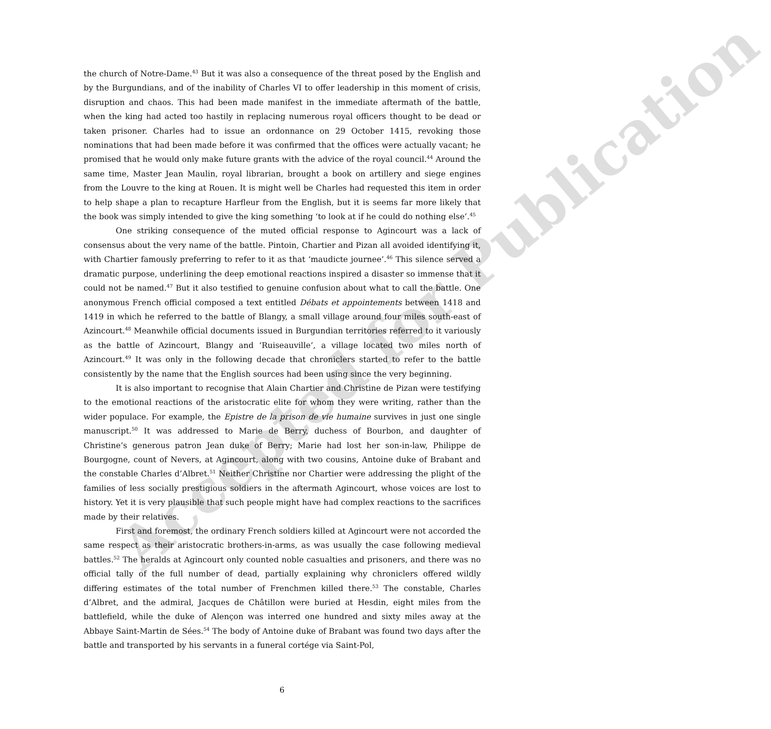Accepted for Publication
the church of Notre-Dame.<sup>43</sup> But it was also a consequence of the threat posed by the English and by the Burgundians, and of the inability of Charles VI to offer leadership in this moment of crisis, disruption and chaos. This had been made manifest in the immediate aftermath of the battle, when the king had acted too hastily in replacing numerous royal officers thought to be dead or taken prisoner. Charles had to issue an ordonnance on 29 October 1415, revoking those nominations that had been made before it was confirmed that the offices were actually vacant; he promised that he would only make future grants with the advice of the royal council.<sup>44</sup> Around the same time, Master Jean Maulin, royal librarian, brought a book on artillery and siege engines from the Louvre to the king at Rouen. It is might well be Charles had requested this item in order to help shape a plan to recapture Harfleur from the English, but it is seems far more likely that the book was simply intended to give the king something ‘to look at if he could do nothing else’.<sup>45</sup>
One striking consequence of the muted official response to Agincourt was a lack of consensus about the very name of the battle. Pintoin, Chartier and Pizan all avoided identifying it, with Chartier famously preferring to refer to it as that ‘maudicte journee’.<sup>46</sup> This silence served a dramatic purpose, underlining the deep emotional reactions inspired a disaster so immense that it could not be named.<sup>47</sup> But it also testified to genuine confusion about what to call the battle. One anonymous French official composed a text entitled Débats et appointements between 1418 and 1419 in which he referred to the battle of Blangy, a small village around four miles south-east of Azincourt.<sup>48</sup> Meanwhile official documents issued in Burgundian territories referred to it variously as the battle of Azincourt, Blangy and ‘Ruiseauville’, a village located two miles north of Azincourt.<sup>49</sup> It was only in the following decade that chroniclers started to refer to the battle consistently by the name that the English sources had been using since the very beginning.
It is also important to recognise that Alain Chartier and Christine de Pizan were testifying to the emotional reactions of the aristocratic elite for whom they were writing, rather than the wider populace. For example, the Epistre de la prison de vie humaine survives in just one single manuscript.<sup>50</sup> It was addressed to Marie de Berry, duchess of Bourbon, and daughter of Christine’s generous patron Jean duke of Berry; Marie had lost her son-in-law, Philippe de Bourgogne, count of Nevers, at Agincourt, along with two cousins, Antoine duke of Brabant and the constable Charles d’Albret.<sup>51</sup> Neither Christine nor Chartier were addressing the plight of the families of less socially prestigious soldiers in the aftermath Agincourt, whose voices are lost to history. Yet it is very plausible that such people might have had complex reactions to the sacrifices made by their relatives.
First and foremost, the ordinary French soldiers killed at Agincourt were not accorded the same respect as their aristocratic brothers-in-arms, as was usually the case following medieval battles.<sup>52</sup> The heralds at Agincourt only counted noble casualties and prisoners, and there was no official tally of the full number of dead, partially explaining why chroniclers offered wildly differing estimates of the total number of Frenchmen killed there.<sup>53</sup> The constable, Charles d’Albret, and the admiral, Jacques de Châtillon were buried at Hesdin, eight miles from the battlefield, while the duke of Alençon was interred one hundred and sixty miles away at the Abbaye Saint-Martin de Sées.<sup>54</sup> The body of Antoine duke of Brabant was found two days after the battle and transported by his servants in a funeral cortége via Saint-Pol,
6